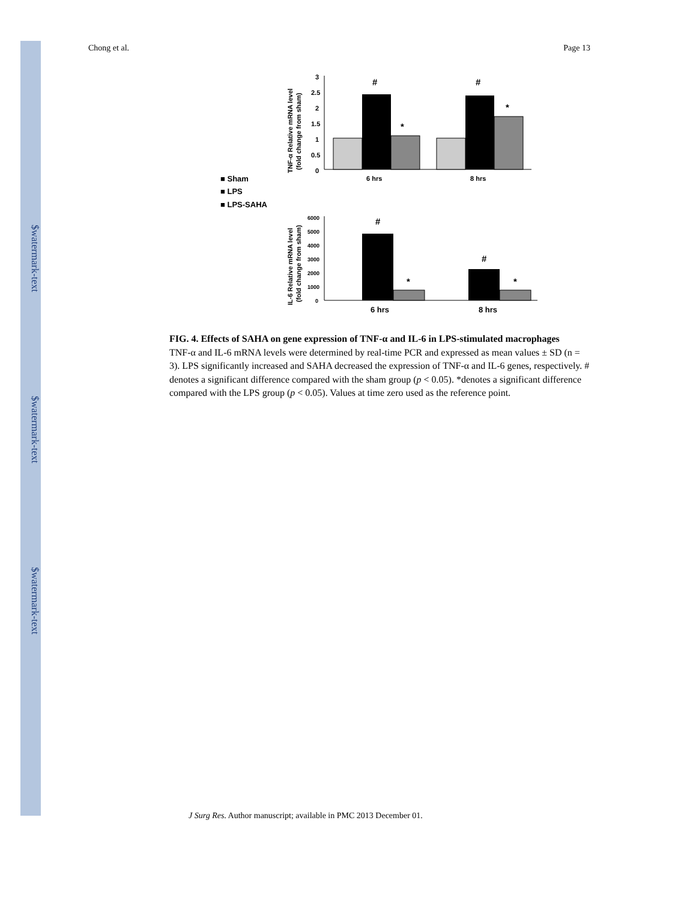$watermark-text
$watermark-text
$watermark-text
Chong et al. Page 13
0
0.5
1
1.5
2
2.5
3
#
*
#
*
6 hrs
8 hrs
TNF-α Relative mRNA level
(fold change from sham)
■ Sham
■ LPS
■ LPS-SAHA
0
1000
2000
3000
4000
5000
6000
#
*
#
*
6 hrs
8 hrs
IL-6 Relative mRNA level
(fold change from sham)
FIG. 4. Effects of SAHA on gene expression of TNF-α and IL-6 in LPS-stimulated macrophages
TNF-α and IL-6 mRNA levels were determined by real-time PCR and expressed as mean values ± SD (n = 3). LPS significantly increased and SAHA decreased the expression of TNF-α and IL-6 genes, respectively. # denotes a significant difference compared with the sham group (p < 0.05). *denotes a significant difference compared with the LPS group (p < 0.05). Values at time zero used as the reference point.
J Surg Res. Author manuscript; available in PMC 2013 December 01.